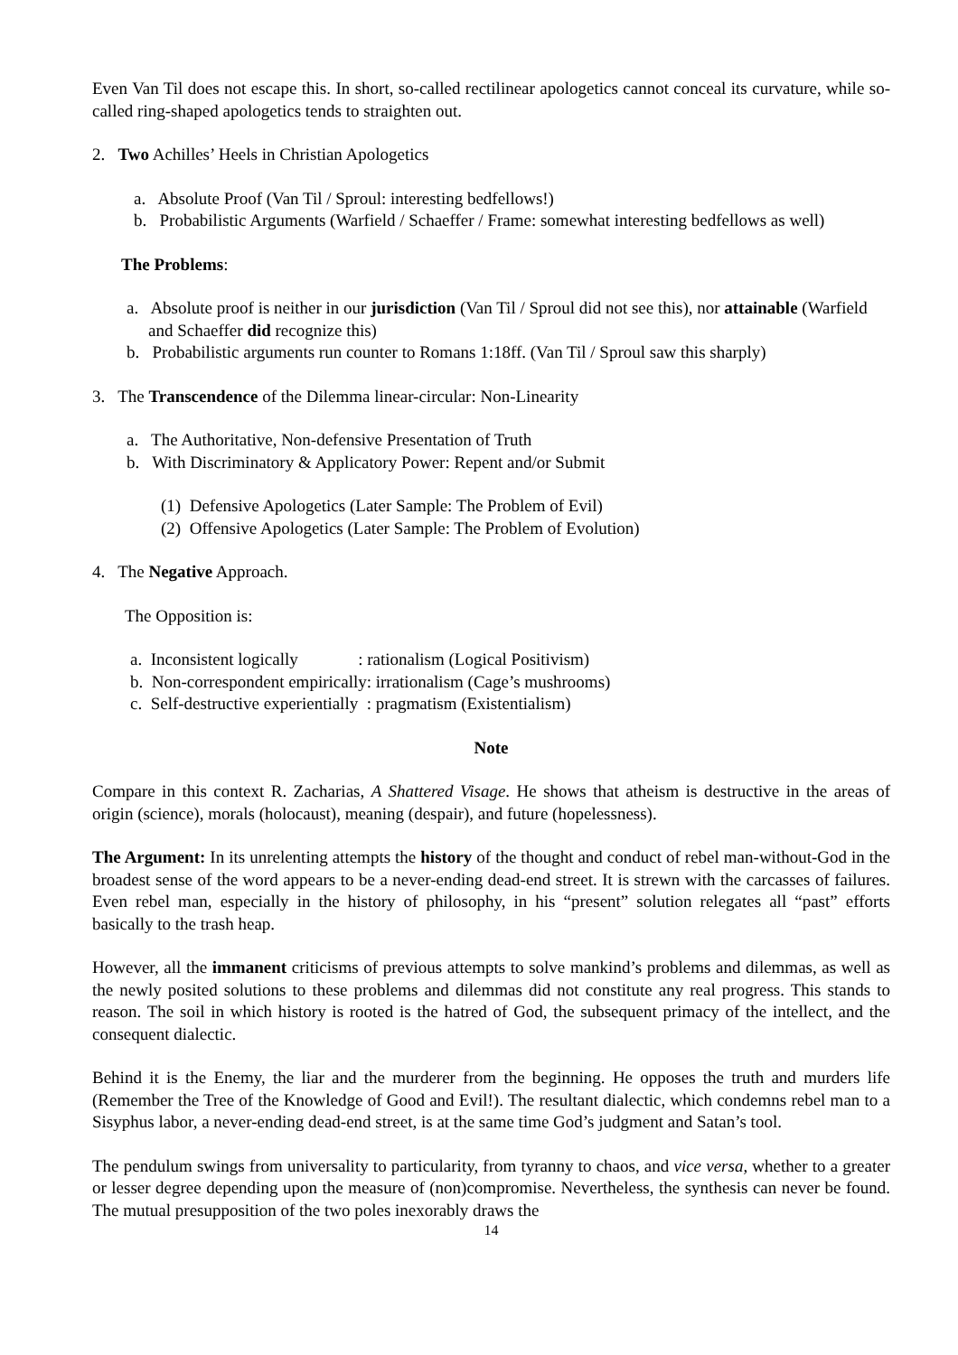Even Van Til does not escape this. In short, so-called rectilinear apologetics cannot conceal its curvature, while so-called ring-shaped apologetics tends to straighten out.
2. Two Achilles’ Heels in Christian Apologetics
a. Absolute Proof (Van Til / Sproul: interesting bedfellows!)
b. Probabilistic Arguments (Warfield / Schaeffer / Frame: somewhat interesting bedfellows as well)
The Problems:
a. Absolute proof is neither in our jurisdiction (Van Til / Sproul did not see this), nor attainable (Warfield and Schaeffer did recognize this)
b. Probabilistic arguments run counter to Romans 1:18ff. (Van Til / Sproul saw this sharply)
3. The Transcendence of the Dilemma linear-circular: Non-Linearity
a. The Authoritative, Non-defensive Presentation of Truth
b. With Discriminatory & Applicatory Power: Repent and/or Submit
(1) Defensive Apologetics (Later Sample: The Problem of Evil)
(2) Offensive Apologetics (Later Sample: The Problem of Evolution)
4. The Negative Approach.
The Opposition is:
a. Inconsistent logically : rationalism (Logical Positivism)
b. Non-correspondent empirically: irrationalism (Cage’s mushrooms)
c. Self-destructive experientially : pragmatism (Existentialism)
Note
Compare in this context R. Zacharias, A Shattered Visage. He shows that atheism is destructive in the areas of origin (science), morals (holocaust), meaning (despair), and future (hopelessness).
The Argument: In its unrelenting attempts the history of the thought and conduct of rebel man-without-God in the broadest sense of the word appears to be a never-ending dead-end street. It is strewn with the carcasses of failures. Even rebel man, especially in the history of philosophy, in his “present” solution relegates all “past” efforts basically to the trash heap.
However, all the immanent criticisms of previous attempts to solve mankind’s problems and dilemmas, as well as the newly posited solutions to these problems and dilemmas did not constitute any real progress. This stands to reason. The soil in which history is rooted is the hatred of God, the subsequent primacy of the intellect, and the consequent dialectic.
Behind it is the Enemy, the liar and the murderer from the beginning. He opposes the truth and murders life (Remember the Tree of the Knowledge of Good and Evil!). The resultant dialectic, which condemns rebel man to a Sisyphus labor, a never-ending dead-end street, is at the same time God’s judgment and Satan’s tool.
The pendulum swings from universality to particularity, from tyranny to chaos, and vice versa, whether to a greater or lesser degree depending upon the measure of (non)compromise. Nevertheless, the synthesis can never be found. The mutual presupposition of the two poles inexorably draws the
14